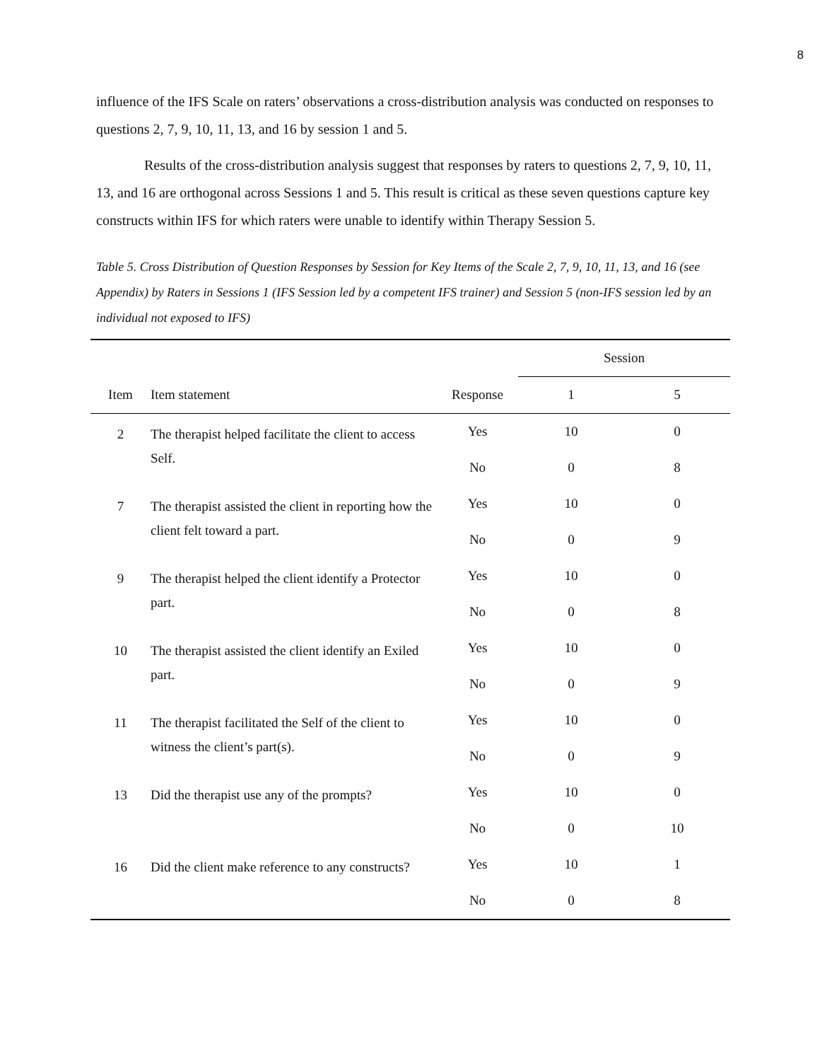8
influence of the IFS Scale on raters’ observations a cross-distribution analysis was conducted on responses to questions 2, 7, 9, 10, 11, 13, and 16 by session 1 and 5.
Results of the cross-distribution analysis suggest that responses by raters to questions 2, 7, 9, 10, 11, 13, and 16 are orthogonal across Sessions 1 and 5. This result is critical as these seven questions capture key constructs within IFS for which raters were unable to identify within Therapy Session 5.
Table 5. Cross Distribution of Question Responses by Session for Key Items of the Scale 2, 7, 9, 10, 11, 13, and 16 (see Appendix) by Raters in Sessions 1 (IFS Session led by a competent IFS trainer) and Session 5 (non-IFS session led by an individual not exposed to IFS)
| | | | Session | |
| --- | --- | --- | --- | --- |
| Item | Item statement | Response | 1 | 5 |
| 2 | The therapist helped facilitate the client to access Self. | Yes | 10 | 0 |
| | | No | 0 | 8 |
| 7 | The therapist assisted the client in reporting how the client felt toward a part. | Yes | 10 | 0 |
| | | No | 0 | 9 |
| 9 | The therapist helped the client identify a Protector part. | Yes | 10 | 0 |
| | | No | 0 | 8 |
| 10 | The therapist assisted the client identify an Exiled part. | Yes | 10 | 0 |
| | | No | 0 | 9 |
| 11 | The therapist facilitated the Self of the client to witness the client’s part(s). | Yes | 10 | 0 |
| | | No | 0 | 9 |
| 13 | Did the therapist use any of the prompts? | Yes | 10 | 0 |
| | | No | 0 | 10 |
| 16 | Did the client make reference to any constructs? | Yes | 10 | 1 |
| | | No | 0 | 8 |